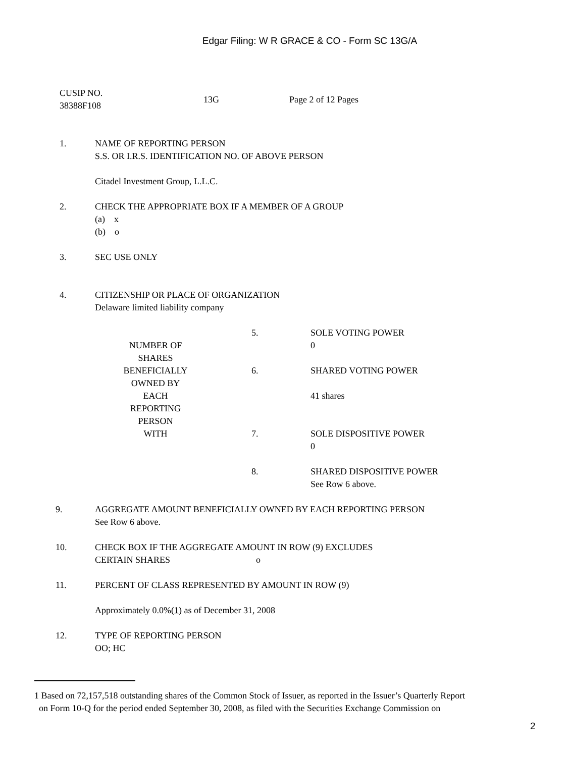Edgar Filing: W R GRACE & CO - Form SC 13G/A
| CUSIP NO. 38388F108 | 13G | Page 2 of 12 Pages |
| 1. | NAME OF REPORTING PERSON S.S. OR I.R.S. IDENTIFICATION NO. OF ABOVE PERSON Citadel Investment Group, L.L.C. |
| 2. | CHECK THE APPROPRIATE BOX IF A MEMBER OF A GROUP (a) x (b) o |
| 3. | SEC USE ONLY |
| 4. | CITIZENSHIP OR PLACE OF ORGANIZATION Delaware limited liability company |
| NUMBER OF SHARES BENEFICIALLY OWNED BY EACH REPORTING PERSON WITH | 5. | SOLE VOTING POWER 0 |
| | 6. | SHARED VOTING POWER 41 shares |
| | 7. | SOLE DISPOSITIVE POWER 0 |
| | 8. | SHARED DISPOSITIVE POWER See Row 6 above. |
| 9. | AGGREGATE AMOUNT BENEFICIALLY OWNED BY EACH REPORTING PERSON See Row 6 above. |
| 10. | CHECK BOX IF THE AGGREGATE AMOUNT IN ROW (9) EXCLUDES CERTAIN SHARES o |
| 11. | PERCENT OF CLASS REPRESENTED BY AMOUNT IN ROW (9) Approximately 0.0%( 1 ) as of December 31, 2008 |
| 12. | TYPE OF REPORTING PERSON OO; HC |
1 Based on 72,157,518 outstanding shares of the Common Stock of Issuer, as reported in the Issuer’s Quarterly Report
on Form 10-Q for the period ended September 30, 2008, as filed with the Securities Exchange Commission on
2